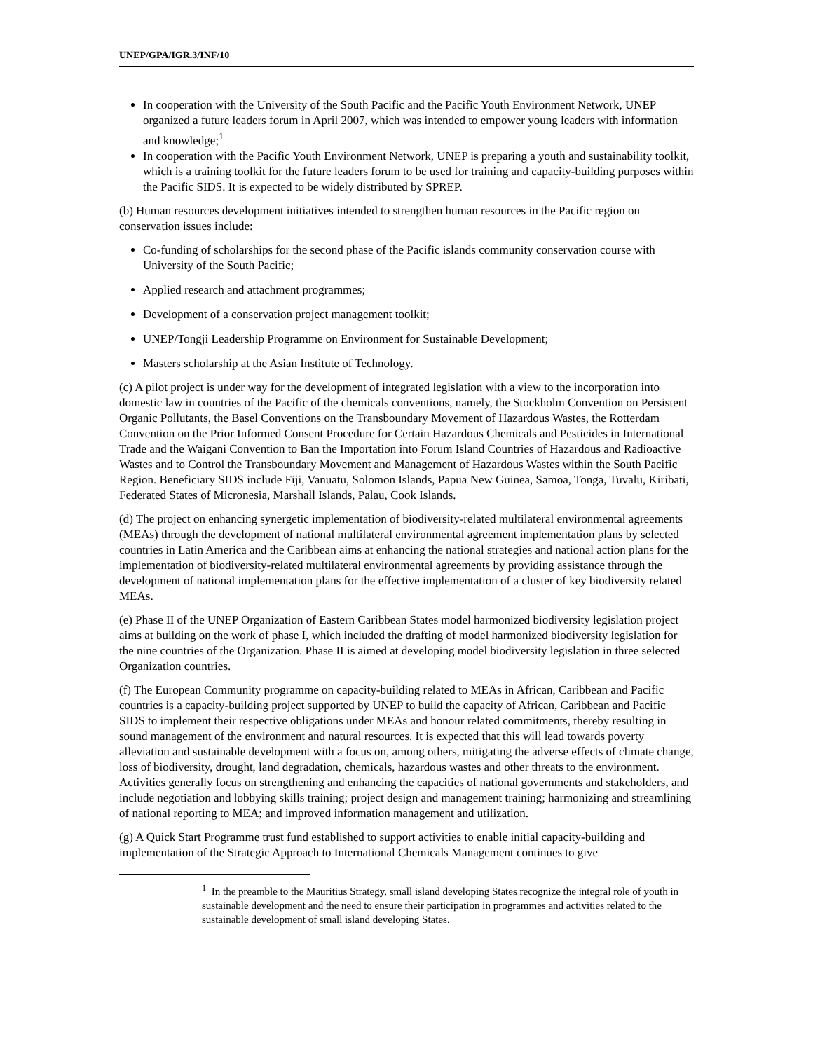UNEP/GPA/IGR.3/INF/10
In cooperation with the University of the South Pacific and the Pacific Youth Environment Network, UNEP organized a future leaders forum in April 2007, which was intended to empower young leaders with information and knowledge;<sup>1</sup>
In cooperation with the Pacific Youth Environment Network, UNEP is preparing a youth and sustainability toolkit, which is a training toolkit for the future leaders forum to be used for training and capacity-building purposes within the Pacific SIDS. It is expected to be widely distributed by SPREP.
(b) Human resources development initiatives intended to strengthen human resources in the Pacific region on conservation issues include:
Co-funding of scholarships for the second phase of the Pacific islands community conservation course with University of the South Pacific;
Applied research and attachment programmes;
Development of a conservation project management toolkit;
UNEP/Tongji Leadership Programme on Environment for Sustainable Development;
Masters scholarship at the Asian Institute of Technology.
(c) A pilot project is under way for the development of integrated legislation with a view to the incorporation into domestic law in countries of the Pacific of the chemicals conventions, namely, the Stockholm Convention on Persistent Organic Pollutants, the Basel Conventions on the Transboundary Movement of Hazardous Wastes, the Rotterdam Convention on the Prior Informed Consent Procedure for Certain Hazardous Chemicals and Pesticides in International Trade and the Waigani Convention to Ban the Importation into Forum Island Countries of Hazardous and Radioactive Wastes and to Control the Transboundary Movement and Management of Hazardous Wastes within the South Pacific Region. Beneficiary SIDS include Fiji, Vanuatu, Solomon Islands, Papua New Guinea, Samoa, Tonga, Tuvalu, Kiribati, Federated States of Micronesia, Marshall Islands, Palau, Cook Islands.
(d) The project on enhancing synergetic implementation of biodiversity-related multilateral environmental agreements (MEAs) through the development of national multilateral environmental agreement implementation plans by selected countries in Latin America and the Caribbean aims at enhancing the national strategies and national action plans for the implementation of biodiversity-related multilateral environmental agreements by providing assistance through the development of national implementation plans for the effective implementation of a cluster of key biodiversity related MEAs.
(e) Phase II of the UNEP Organization of Eastern Caribbean States model harmonized biodiversity legislation project aims at building on the work of phase I, which included the drafting of model harmonized biodiversity legislation for the nine countries of the Organization. Phase II is aimed at developing model biodiversity legislation in three selected Organization countries.
(f) The European Community programme on capacity-building related to MEAs in African, Caribbean and Pacific countries is a capacity-building project supported by UNEP to build the capacity of African, Caribbean and Pacific SIDS to implement their respective obligations under MEAs and honour related commitments, thereby resulting in sound management of the environment and natural resources. It is expected that this will lead towards poverty alleviation and sustainable development with a focus on, among others, mitigating the adverse effects of climate change, loss of biodiversity, drought, land degradation, chemicals, hazardous wastes and other threats to the environment. Activities generally focus on strengthening and enhancing the capacities of national governments and stakeholders, and include negotiation and lobbying skills training; project design and management training; harmonizing and streamlining of national reporting to MEA; and improved information management and utilization.
(g) A Quick Start Programme trust fund established to support activities to enable initial capacity-building and implementation of the Strategic Approach to International Chemicals Management continues to give
<sup>1</sup> In the preamble to the Mauritius Strategy, small island developing States recognize the integral role of youth in sustainable development and the need to ensure their participation in programmes and activities related to the sustainable development of small island developing States.